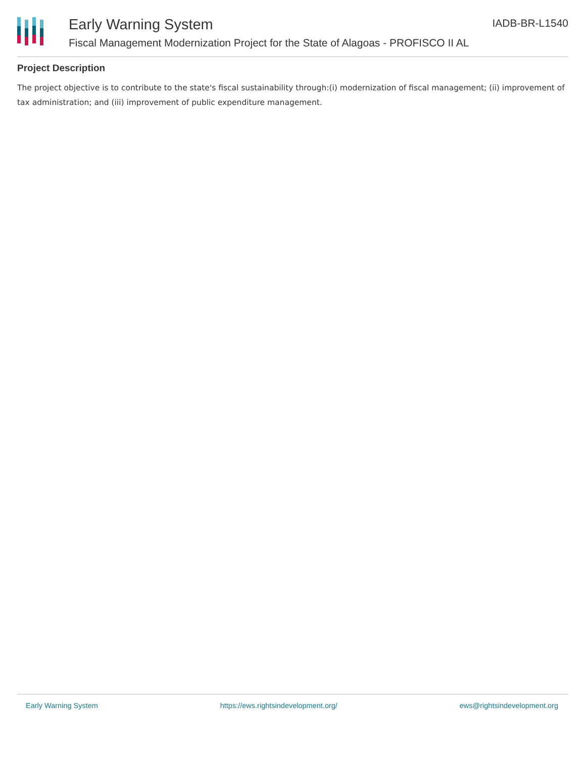Early Warning System IADB-BR-L1540
Fiscal Management Modernization Project for the State of Alagoas - PROFISCO II AL
Project Description
The project objective is to contribute to the state's fiscal sustainability through:(i) modernization of fiscal management; (ii) improvement of tax administration; and (iii) improvement of public expenditure management.
Early Warning System https://ews.rightsindevelopment.org/ ews@rightsindevelopment.org